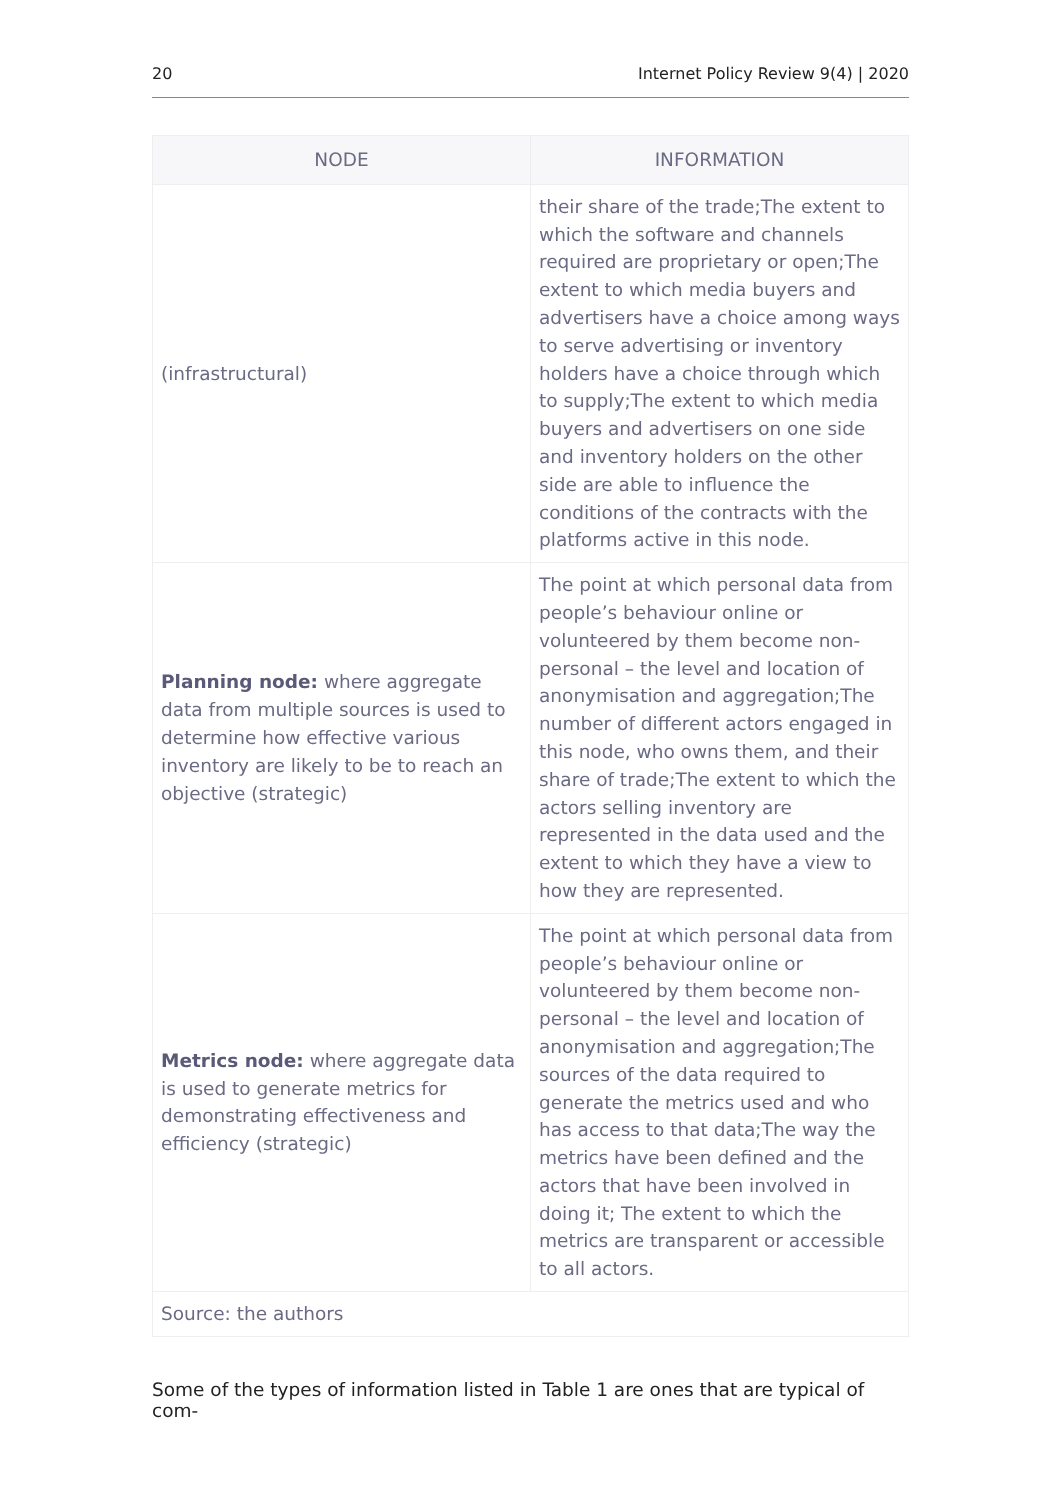20 Internet Policy Review 9(4) | 2020
| NODE | INFORMATION |
| --- | --- |
| (infrastructural) | their share of the trade;The extent to which the software and channels required are proprietary or open;The extent to which media buyers and advertisers have a choice among ways to serve advertising or inventory holders have a choice through which to supply;The extent to which media buyers and advertisers on one side and inventory holders on the other side are able to influence the conditions of the contracts with the platforms active in this node. |
| Planning node: where aggregate data from multiple sources is used to determine how effective various inventory are likely to be to reach an objective (strategic) | The point at which personal data from people’s behaviour online or volunteered by them become non-personal – the level and location of anonymisation and aggregation;The number of different actors engaged in this node, who owns them, and their share of trade;The extent to which the actors selling inventory are represented in the data used and the extent to which they have a view to how they are represented. |
| Metrics node: where aggregate data is used to generate metrics for demonstrating effectiveness and efficiency (strategic) | The point at which personal data from people’s behaviour online or volunteered by them become non-personal – the level and location of anonymisation and aggregation;The sources of the data required to generate the metrics used and who has access to that data;The way the metrics have been defined and the actors that have been involved in doing it; The extent to which the metrics are transparent or accessible to all actors. |
| Source: the authors | |
Some of the types of information listed in Table 1 are ones that are typical of com-